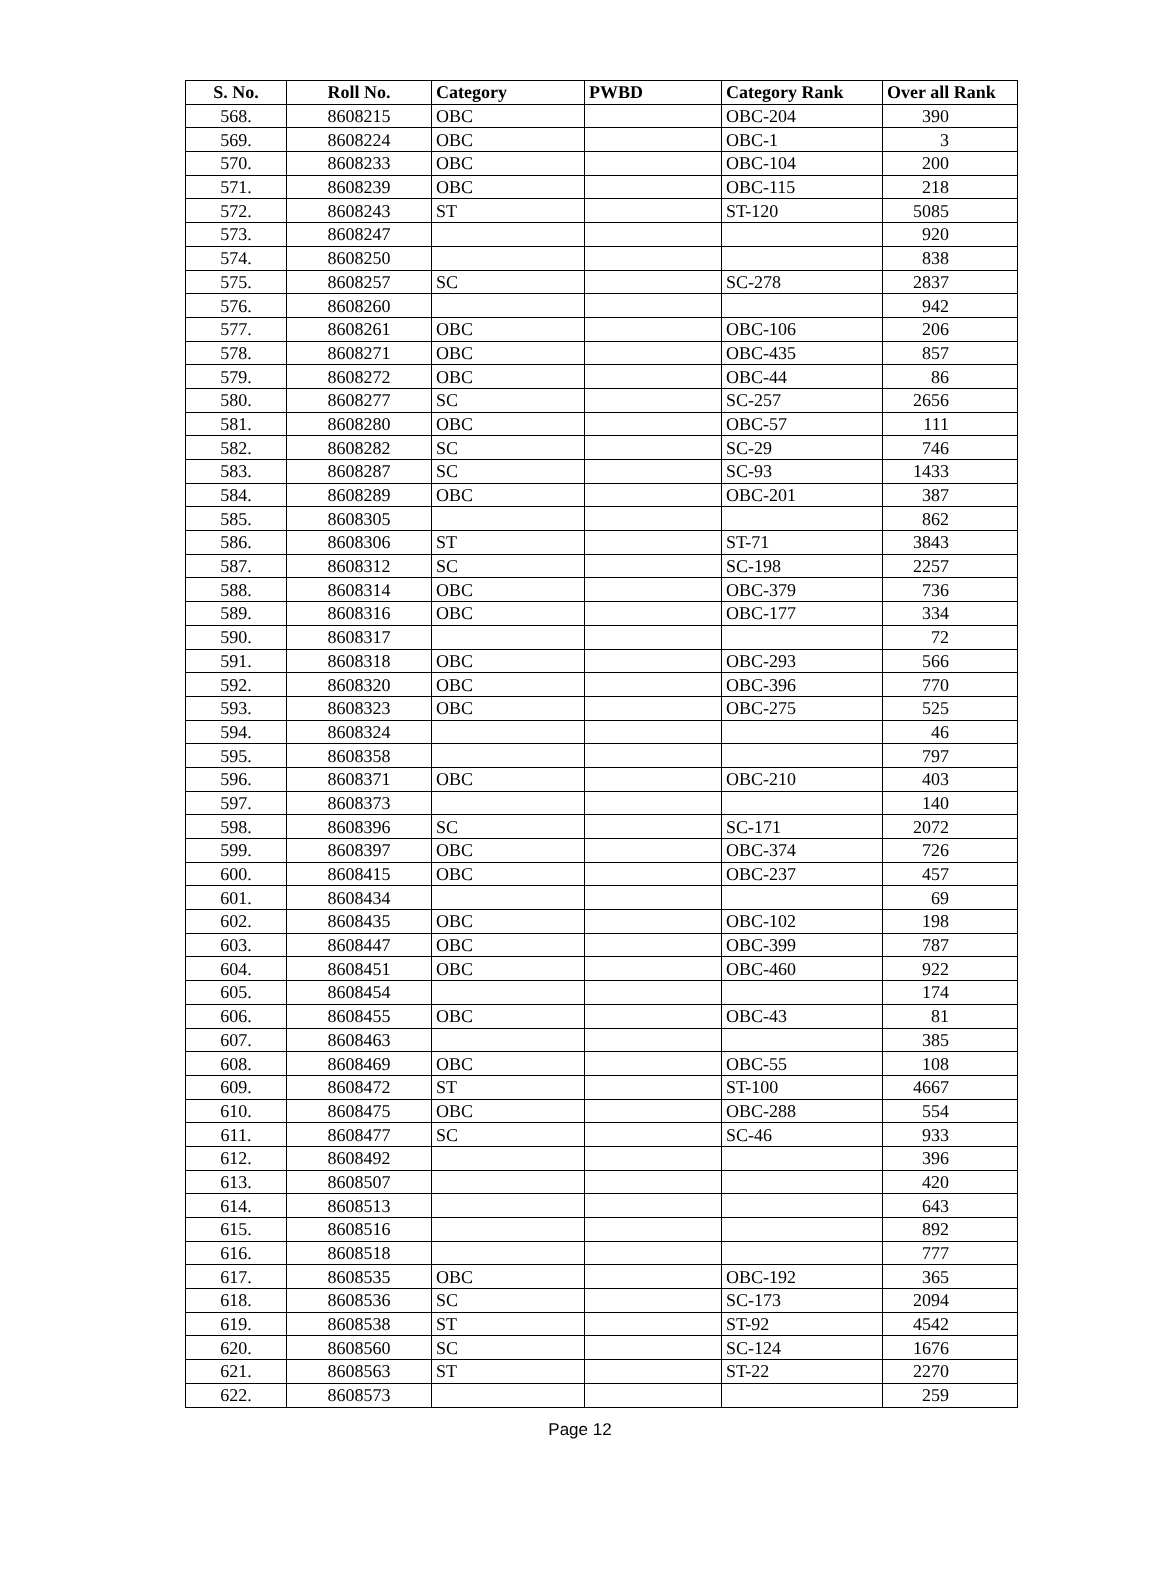| S. No. | Roll No. | Category | PWBD | Category Rank | Over all Rank |
| --- | --- | --- | --- | --- | --- |
| 568. | 8608215 | OBC | | OBC-204 | 390 |
| 569. | 8608224 | OBC | | OBC-1 | 3 |
| 570. | 8608233 | OBC | | OBC-104 | 200 |
| 571. | 8608239 | OBC | | OBC-115 | 218 |
| 572. | 8608243 | ST | | ST-120 | 5085 |
| 573. | 8608247 | | | | 920 |
| 574. | 8608250 | | | | 838 |
| 575. | 8608257 | SC | | SC-278 | 2837 |
| 576. | 8608260 | | | | 942 |
| 577. | 8608261 | OBC | | OBC-106 | 206 |
| 578. | 8608271 | OBC | | OBC-435 | 857 |
| 579. | 8608272 | OBC | | OBC-44 | 86 |
| 580. | 8608277 | SC | | SC-257 | 2656 |
| 581. | 8608280 | OBC | | OBC-57 | 111 |
| 582. | 8608282 | SC | | SC-29 | 746 |
| 583. | 8608287 | SC | | SC-93 | 1433 |
| 584. | 8608289 | OBC | | OBC-201 | 387 |
| 585. | 8608305 | | | | 862 |
| 586. | 8608306 | ST | | ST-71 | 3843 |
| 587. | 8608312 | SC | | SC-198 | 2257 |
| 588. | 8608314 | OBC | | OBC-379 | 736 |
| 589. | 8608316 | OBC | | OBC-177 | 334 |
| 590. | 8608317 | | | | 72 |
| 591. | 8608318 | OBC | | OBC-293 | 566 |
| 592. | 8608320 | OBC | | OBC-396 | 770 |
| 593. | 8608323 | OBC | | OBC-275 | 525 |
| 594. | 8608324 | | | | 46 |
| 595. | 8608358 | | | | 797 |
| 596. | 8608371 | OBC | | OBC-210 | 403 |
| 597. | 8608373 | | | | 140 |
| 598. | 8608396 | SC | | SC-171 | 2072 |
| 599. | 8608397 | OBC | | OBC-374 | 726 |
| 600. | 8608415 | OBC | | OBC-237 | 457 |
| 601. | 8608434 | | | | 69 |
| 602. | 8608435 | OBC | | OBC-102 | 198 |
| 603. | 8608447 | OBC | | OBC-399 | 787 |
| 604. | 8608451 | OBC | | OBC-460 | 922 |
| 605. | 8608454 | | | | 174 |
| 606. | 8608455 | OBC | | OBC-43 | 81 |
| 607. | 8608463 | | | | 385 |
| 608. | 8608469 | OBC | | OBC-55 | 108 |
| 609. | 8608472 | ST | | ST-100 | 4667 |
| 610. | 8608475 | OBC | | OBC-288 | 554 |
| 611. | 8608477 | SC | | SC-46 | 933 |
| 612. | 8608492 | | | | 396 |
| 613. | 8608507 | | | | 420 |
| 614. | 8608513 | | | | 643 |
| 615. | 8608516 | | | | 892 |
| 616. | 8608518 | | | | 777 |
| 617. | 8608535 | OBC | | OBC-192 | 365 |
| 618. | 8608536 | SC | | SC-173 | 2094 |
| 619. | 8608538 | ST | | ST-92 | 4542 |
| 620. | 8608560 | SC | | SC-124 | 1676 |
| 621. | 8608563 | ST | | ST-22 | 2270 |
| 622. | 8608573 | | | | 259 |
Page 12